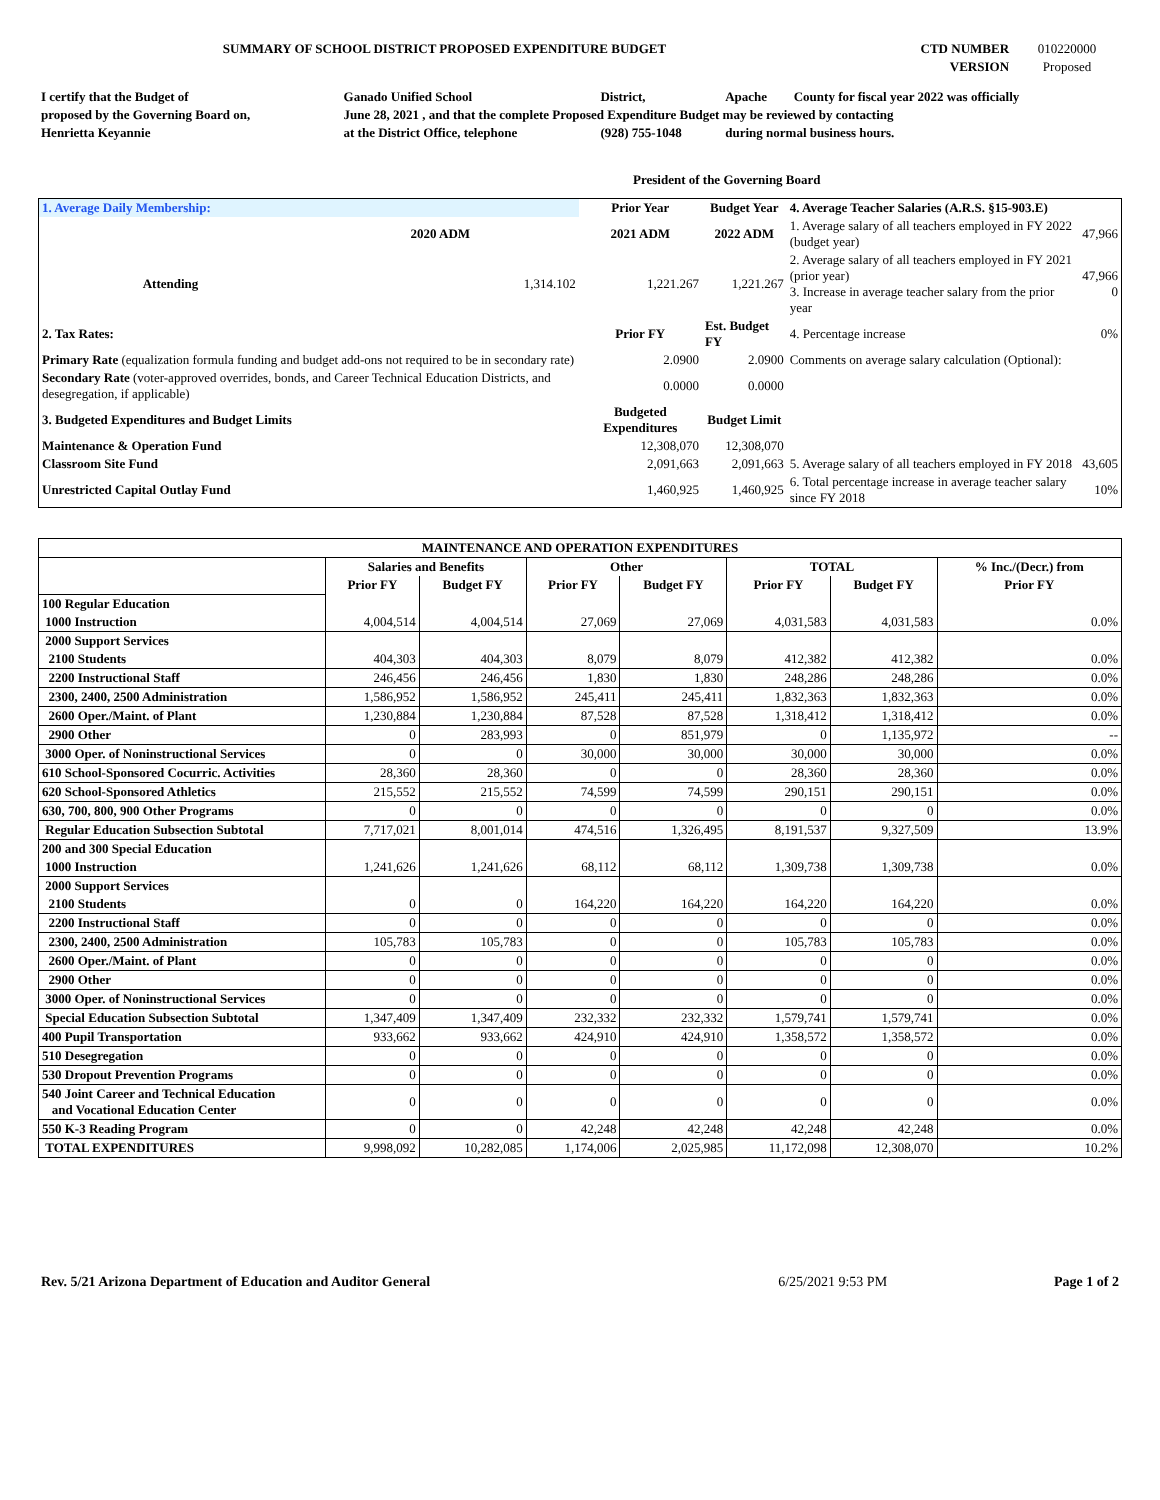| SUMMARY OF SCHOOL DISTRICT PROPOSED EXPENDITURE BUDGET | CTD NUMBER | 010220000 |
| | VERSION | Proposed |
| I certify that the Budget of | Ganado Unified School | District, | Apache | County for fiscal year 2022 was officially |
| proposed by the Governing Board on, | June 28, 2021 , and that the complete Proposed Expenditure Budget may be reviewed by contacting | | | |
| Henrietta Keyannie | at the District Office, telephone | (928) 755-1048 | during normal business hours. | |
President of the Governing Board
| 1. Average Daily Membership: | | Prior Year | Budget Year | 4. Average Teacher Salaries (A.R.S. §15-903.E) | |
| | 2020 ADM | 2021 ADM | 2022 ADM | 1. Average salary of all teachers employed in FY 2022 (budget year) | 47,966 |
| Attending | 1,314.102 | 1,221.267 | 1,221.267 | 2. Average salary of all teachers employed in FY 2021 (prior year) 3. Increase in average teacher salary from the prior year | 47,966 0 |
| 2. Tax Rates: | | Prior FY | Est. Budget FY | 4. Percentage increase | 0% |
| Primary Rate (equalization formula funding and budget add-ons not required to be in secondary rate) | | 2.0900 | 2.0900 | Comments on average salary calculation (Optional): | |
| Secondary Rate (voter-approved overrides, bonds, and Career Technical Education Districts, and desegregation, if applicable) | | 0.0000 | 0.0000 | | |
| 3. Budgeted Expenditures and Budget Limits | | Budgeted Expenditures | Budget Limit | | |
| Maintenance & Operation Fund | | 12,308,070 | 12,308,070 | | |
| Classroom Site Fund | | 2,091,663 | 2,091,663 | 5. Average salary of all teachers employed in FY 2018 | 43,605 |
| Unrestricted Capital Outlay Fund | | 1,460,925 | 1,460,925 | 6. Total percentage increase in average teacher salary since FY 2018 | 10% |
| MAINTENANCE AND OPERATION EXPENDITURES | | | | | | | |
| | Salaries and Benefits | | Other | | TOTAL | | % Inc./(Decr.) from |
| | Prior FY | Budget FY | Prior FY | Budget FY | Prior FY | Budget FY | Prior FY |
| 100 Regular Education | | | | | | | |
| 1000 Instruction | 4,004,514 | 4,004,514 | 27,069 | 27,069 | 4,031,583 | 4,031,583 | 0.0% |
| 2000 Support Services | | | | | | | |
| 2100 Students | 404,303 | 404,303 | 8,079 | 8,079 | 412,382 | 412,382 | 0.0% |
| 2200 Instructional Staff | 246,456 | 246,456 | 1,830 | 1,830 | 248,286 | 248,286 | 0.0% |
| 2300, 2400, 2500 Administration | 1,586,952 | 1,586,952 | 245,411 | 245,411 | 1,832,363 | 1,832,363 | 0.0% |
| 2600 Oper./Maint. of Plant | 1,230,884 | 1,230,884 | 87,528 | 87,528 | 1,318,412 | 1,318,412 | 0.0% |
| 2900 Other | 0 | 283,993 | 0 | 851,979 | 0 | 1,135,972 | -- |
| 3000 Oper. of Noninstructional Services | 0 | 0 | 30,000 | 30,000 | 30,000 | 30,000 | 0.0% |
| 610 School-Sponsored Cocurric. Activities | 28,360 | 28,360 | 0 | 0 | 28,360 | 28,360 | 0.0% |
| 620 School-Sponsored Athletics | 215,552 | 215,552 | 74,599 | 74,599 | 290,151 | 290,151 | 0.0% |
| 630, 700, 800, 900 Other Programs | 0 | 0 | 0 | 0 | 0 | 0 | 0.0% |
| Regular Education Subsection Subtotal | 7,717,021 | 8,001,014 | 474,516 | 1,326,495 | 8,191,537 | 9,327,509 | 13.9% |
| 200 and 300 Special Education | | | | | | | |
| 1000 Instruction | 1,241,626 | 1,241,626 | 68,112 | 68,112 | 1,309,738 | 1,309,738 | 0.0% |
| 2000 Support Services | | | | | | | |
| 2100 Students | 0 | 0 | 164,220 | 164,220 | 164,220 | 164,220 | 0.0% |
| 2200 Instructional Staff | 0 | 0 | 0 | 0 | 0 | 0 | 0.0% |
| 2300, 2400, 2500 Administration | 105,783 | 105,783 | 0 | 0 | 105,783 | 105,783 | 0.0% |
| 2600 Oper./Maint. of Plant | 0 | 0 | 0 | 0 | 0 | 0 | 0.0% |
| 2900 Other | 0 | 0 | 0 | 0 | 0 | 0 | 0.0% |
| 3000 Oper. of Noninstructional Services | 0 | 0 | 0 | 0 | 0 | 0 | 0.0% |
| Special Education Subsection Subtotal | 1,347,409 | 1,347,409 | 232,332 | 232,332 | 1,579,741 | 1,579,741 | 0.0% |
| 400 Pupil Transportation | 933,662 | 933,662 | 424,910 | 424,910 | 1,358,572 | 1,358,572 | 0.0% |
| 510 Desegregation | 0 | 0 | 0 | 0 | 0 | 0 | 0.0% |
| 530 Dropout Prevention Programs | 0 | 0 | 0 | 0 | 0 | 0 | 0.0% |
| 540 Joint Career and Technical Education and Vocational Education Center | 0 | 0 | 0 | 0 | 0 | 0 | 0.0% |
| 550 K-3 Reading Program | 0 | 0 | 42,248 | 42,248 | 42,248 | 42,248 | 0.0% |
| TOTAL EXPENDITURES | 9,998,092 | 10,282,085 | 1,174,006 | 2,025,985 | 11,172,098 | 12,308,070 | 10.2% |
| Rev. 5/21 Arizona Department of Education and Auditor General | 6/25/2021 9:53 PM | Page 1 of 2 |